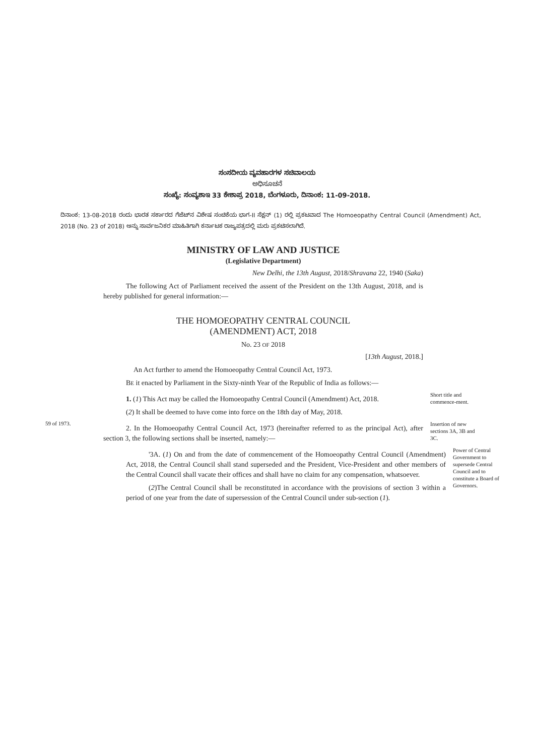ಸಂಸದೀಯ ವ್ಯವಹಾರಗಳ ಸಚಿವಾಲಯ
ಅಧಿಸೂಚನೆ
ಸಂಖ್ಯೆ: ಸಂವ್ಯಶಾಇ 33 ಕೇಶಾಪ್ರ 2018, ಬೆಂಗಳೂರು, ದಿನಾಂಕ: 11-09-2018.
ದಿನಾಂಕ: 13-08-2018 ರಂದು ಭಾರತ ಸರ್ಕಾರದ ಗೆಜೆಟ್‌ನ ವಿಶೇಷ ಸಂಚಿಕೆಯ ಭಾಗ-II ಸೆಕ್ಷನ್ (1) ರಲ್ಲಿ ಪ್ರಕಟವಾದ The Homoeopathy Central Council (Amendment) Act, 2018 (No. 23 of 2018) ಅನ್ನು ಸಾರ್ವಜನಿಕರ ಮಾಹಿತಿಗಾಗಿ ಕರ್ನಾಟಕ ರಾಜ್ಯಪತ್ರದಲ್ಲಿ ಮರು ಪ್ರಕಟಿಸಲಾಗಿದೆ.
MINISTRY OF LAW AND JUSTICE
(Legislative Department)
New Delhi, the 13th August, 2018/Shravana 22, 1940 (Saka)
The following Act of Parliament received the assent of the President on the 13th August, 2018, and is hereby published for general information:—
THE HOMOEOPATHY CENTRAL COUNCIL
(AMENDMENT) ACT, 2018
No. 23 OF 2018
[13th August, 2018.]
An Act further to amend the Homoeopathy Central Council Act, 1973.
BE it enacted by Parliament in the Sixty-ninth Year of the Republic of India as follows:—
1. (1) This Act may be called the Homoeopathy Central Council (Amendment) Act, 2018.
(2) It shall be deemed to have come into force on the 18th day of May, 2018.
Short title and commence-ment.
59 of 1973.
2. In the Homoeopathy Central Council Act, 1973 (hereinafter referred to as the principal Act), after section 3, the following sections shall be inserted, namely:—
Insertion of new sections 3A, 3B and 3C.
'3A. (1) On and from the date of commencement of the Homoeopathy Central Council (Amendment) Act, 2018, the Central Council shall stand superseded and the President, Vice-President and other members of the Central Council shall vacate their offices and shall have no claim for any compensation, whatsoever.
(2)The Central Council shall be reconstituted in accordance with the provisions of section 3 within a period of one year from the date of supersession of the Central Council under sub-section (1).
Power of Central Government to supersede Central Council and to constitute a Board of Governors.